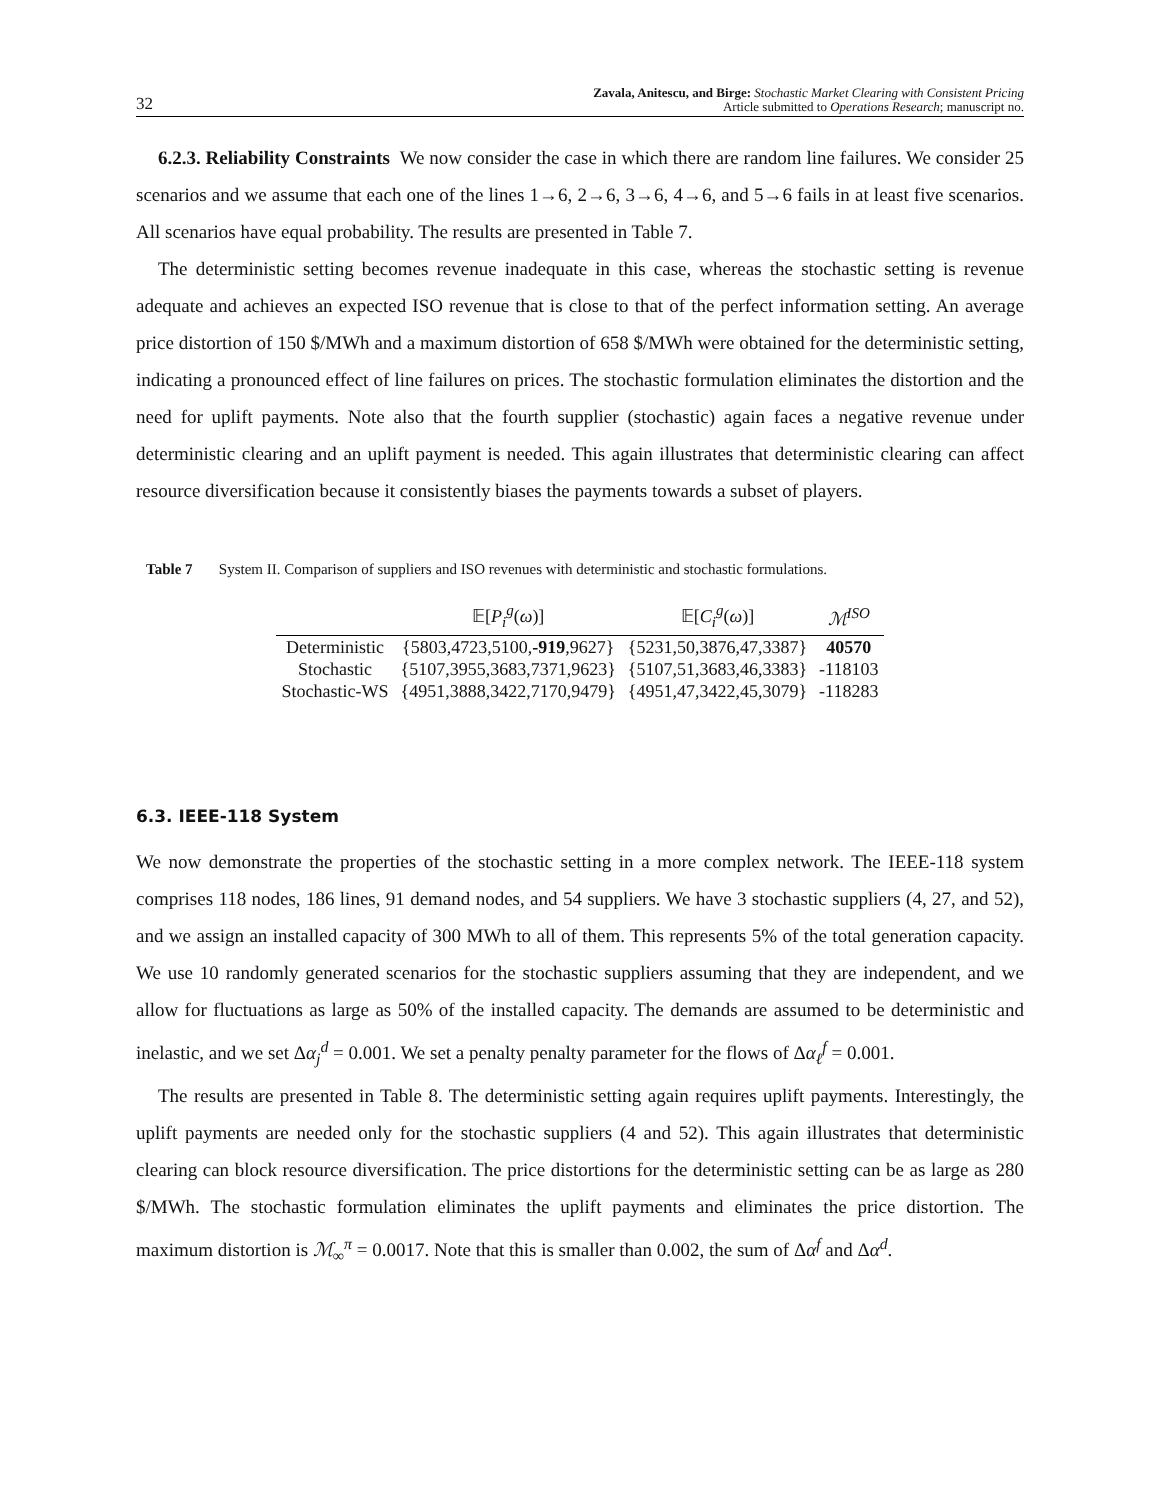32 Zavala, Anitescu, and Birge: Stochastic Market Clearing with Consistent Pricing
Article submitted to Operations Research; manuscript no.
6.2.3. Reliability Constraints We now consider the case in which there are random line failures. We consider 25 scenarios and we assume that each one of the lines 1→6, 2→6, 3→6, 4→6, and 5→6 fails in at least five scenarios. All scenarios have equal probability. The results are presented in Table 7.
The deterministic setting becomes revenue inadequate in this case, whereas the stochastic setting is revenue adequate and achieves an expected ISO revenue that is close to that of the perfect information setting. An average price distortion of 150 $/MWh and a maximum distortion of 658 $/MWh were obtained for the deterministic setting, indicating a pronounced effect of line failures on prices. The stochastic formulation eliminates the distortion and the need for uplift payments. Note also that the fourth supplier (stochastic) again faces a negative revenue under deterministic clearing and an uplift payment is needed. This again illustrates that deterministic clearing can affect resource diversification because it consistently biases the payments towards a subset of players.
Table 7 System II. Comparison of suppliers and ISO revenues with deterministic and stochastic formulations.
| | 𝔼[ P<sub>i</sub><sup>g</sup> ( ω )] | 𝔼[ C<sub>i</sub><sup>g</sup> ( ω )] | ℳ<sup>ISO</sup> |
| --- | --- | --- | --- |
| Deterministic | {5803,4723,5100, -919 ,9627} | {5231,50,3876,47,3387} | 40570 |
| Stochastic | {5107,3955,3683,7371,9623} | {5107,51,3683,46,3383} | -118103 |
| Stochastic-WS | {4951,3888,3422,7170,9479} | {4951,47,3422,45,3079} | -118283 |
6.3. IEEE-118 System
We now demonstrate the properties of the stochastic setting in a more complex network. The IEEE-118 system comprises 118 nodes, 186 lines, 91 demand nodes, and 54 suppliers. We have 3 stochastic suppliers (4, 27, and 52), and we assign an installed capacity of 300 MWh to all of them. This represents 5% of the total generation capacity. We use 10 randomly generated scenarios for the stochastic suppliers assuming that they are independent, and we allow for fluctuations as large as 50% of the installed capacity. The demands are assumed to be deterministic and inelastic, and we set Δα<sub>j</sub><sup>d</sup> = 0.001. We set a penalty penalty parameter for the flows of Δα<sub>ℓ</sub><sup>f</sup> = 0.001.
The results are presented in Table 8. The deterministic setting again requires uplift payments. Interestingly, the uplift payments are needed only for the stochastic suppliers (4 and 52). This again illustrates that deterministic clearing can block resource diversification. The price distortions for the deterministic setting can be as large as 280 $/MWh. The stochastic formulation eliminates the uplift payments and eliminates the price distortion. The maximum distortion is ℳ<sub>∞</sub><sup>π</sup> = 0.0017. Note that this is smaller than 0.002, the sum of Δα<sup>f</sup> and Δα<sup>d</sup>.